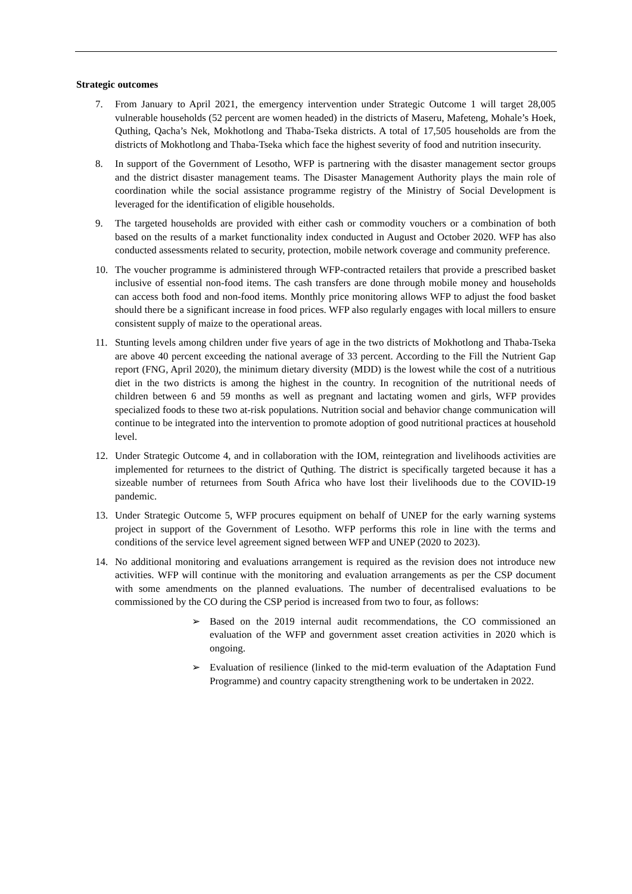Strategic outcomes
7. From January to April 2021, the emergency intervention under Strategic Outcome 1 will target 28,005 vulnerable households (52 percent are women headed) in the districts of Maseru, Mafeteng, Mohale’s Hoek, Quthing, Qacha’s Nek, Mokhotlong and Thaba-Tseka districts. A total of 17,505 households are from the districts of Mokhotlong and Thaba-Tseka which face the highest severity of food and nutrition insecurity.
8. In support of the Government of Lesotho, WFP is partnering with the disaster management sector groups and the district disaster management teams. The Disaster Management Authority plays the main role of coordination while the social assistance programme registry of the Ministry of Social Development is leveraged for the identification of eligible households.
9. The targeted households are provided with either cash or commodity vouchers or a combination of both based on the results of a market functionality index conducted in August and October 2020. WFP has also conducted assessments related to security, protection, mobile network coverage and community preference.
10. The voucher programme is administered through WFP-contracted retailers that provide a prescribed basket inclusive of essential non-food items. The cash transfers are done through mobile money and households can access both food and non-food items. Monthly price monitoring allows WFP to adjust the food basket should there be a significant increase in food prices. WFP also regularly engages with local millers to ensure consistent supply of maize to the operational areas.
11. Stunting levels among children under five years of age in the two districts of Mokhotlong and Thaba-Tseka are above 40 percent exceeding the national average of 33 percent. According to the Fill the Nutrient Gap report (FNG, April 2020), the minimum dietary diversity (MDD) is the lowest while the cost of a nutritious diet in the two districts is among the highest in the country. In recognition of the nutritional needs of children between 6 and 59 months as well as pregnant and lactating women and girls, WFP provides specialized foods to these two at-risk populations. Nutrition social and behavior change communication will continue to be integrated into the intervention to promote adoption of good nutritional practices at household level.
12. Under Strategic Outcome 4, and in collaboration with the IOM, reintegration and livelihoods activities are implemented for returnees to the district of Quthing. The district is specifically targeted because it has a sizeable number of returnees from South Africa who have lost their livelihoods due to the COVID-19 pandemic.
13. Under Strategic Outcome 5, WFP procures equipment on behalf of UNEP for the early warning systems project in support of the Government of Lesotho. WFP performs this role in line with the terms and conditions of the service level agreement signed between WFP and UNEP (2020 to 2023).
14. No additional monitoring and evaluations arrangement is required as the revision does not introduce new activities. WFP will continue with the monitoring and evaluation arrangements as per the CSP document with some amendments on the planned evaluations. The number of decentralised evaluations to be commissioned by the CO during the CSP period is increased from two to four, as follows:
➢ Based on the 2019 internal audit recommendations, the CO commissioned an evaluation of the WFP and government asset creation activities in 2020 which is ongoing.
➢ Evaluation of resilience (linked to the mid-term evaluation of the Adaptation Fund Programme) and country capacity strengthening work to be undertaken in 2022.